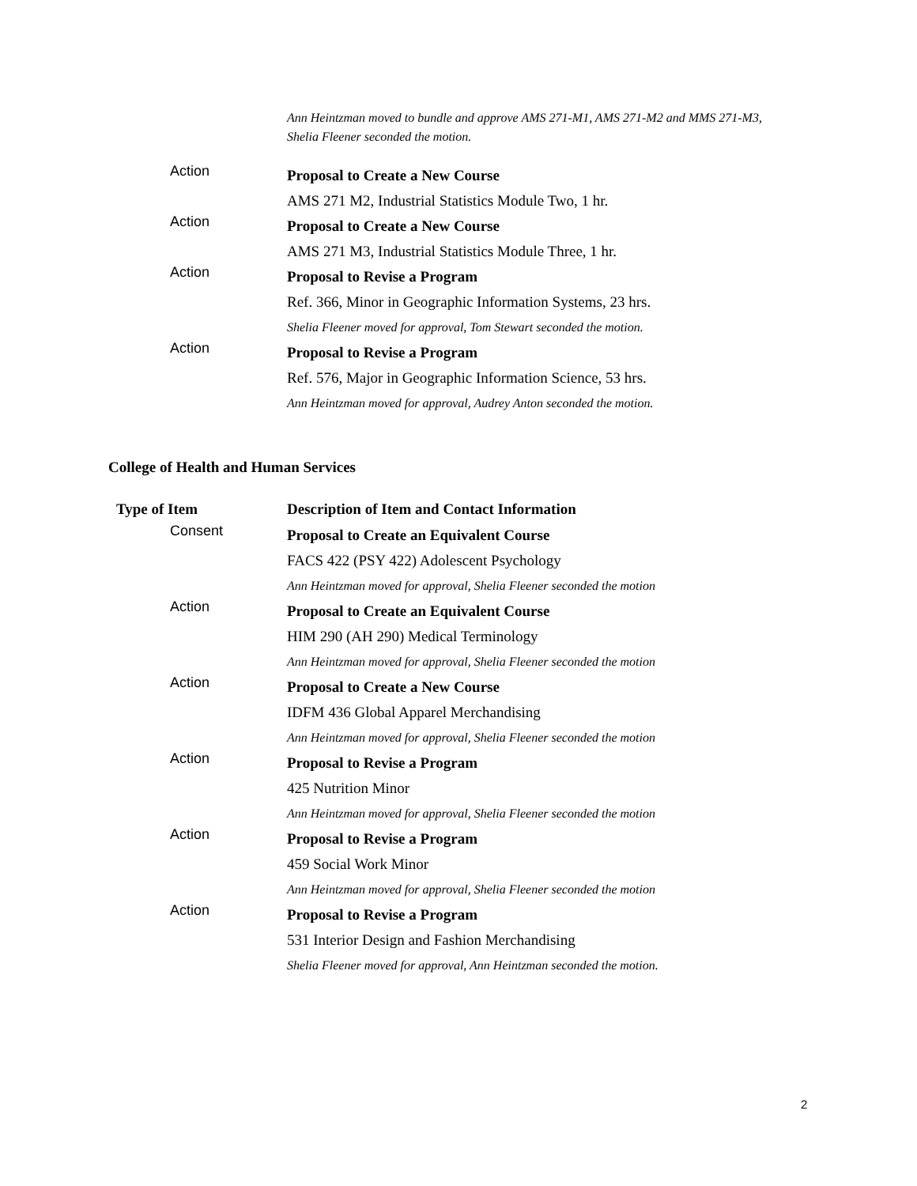Ann Heintzman moved to bundle and approve AMS 271-M1, AMS 271-M2 and MMS 271-M3,
Shelia Fleener seconded the motion.
| Action | Proposal to Create a New Course AMS 271 M2, Industrial Statistics Module Two, 1 hr. |
| Action | Proposal to Create a New Course AMS 271 M3, Industrial Statistics Module Three, 1 hr. |
| Action | Proposal to Revise a Program Ref. 366, Minor in Geographic Information Systems, 23 hrs. Shelia Fleener moved for approval, Tom Stewart seconded the motion. |
| Action | Proposal to Revise a Program Ref. 576, Major in Geographic Information Science, 53 hrs. Ann Heintzman moved for approval, Audrey Anton seconded the motion. |
College of Health and Human Services
| Type of Item | Description of Item and Contact Information |
| --- | --- |
| Consent | Proposal to Create an Equivalent Course FACS 422 (PSY 422) Adolescent Psychology Ann Heintzman moved for approval, Shelia Fleener seconded the motion |
| Action | Proposal to Create an Equivalent Course HIM 290 (AH 290) Medical Terminology Ann Heintzman moved for approval, Shelia Fleener seconded the motion |
| Action | Proposal to Create a New Course IDFM 436 Global Apparel Merchandising Ann Heintzman moved for approval, Shelia Fleener seconded the motion |
| Action | Proposal to Revise a Program 425 Nutrition Minor Ann Heintzman moved for approval, Shelia Fleener seconded the motion |
| Action | Proposal to Revise a Program 459 Social Work Minor Ann Heintzman moved for approval, Shelia Fleener seconded the motion |
| Action | Proposal to Revise a Program 531 Interior Design and Fashion Merchandising Shelia Fleener moved for approval, Ann Heintzman seconded the motion. |
2